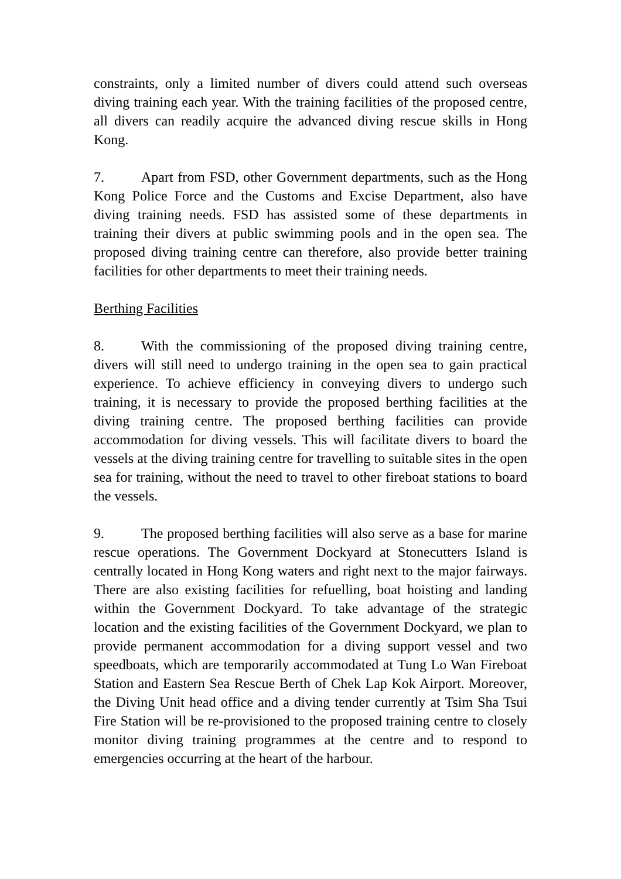constraints, only a limited number of divers could attend such overseas diving training each year. With the training facilities of the proposed centre, all divers can readily acquire the advanced diving rescue skills in Hong Kong.
7. Apart from FSD, other Government departments, such as the Hong Kong Police Force and the Customs and Excise Department, also have diving training needs. FSD has assisted some of these departments in training their divers at public swimming pools and in the open sea. The proposed diving training centre can therefore, also provide better training facilities for other departments to meet their training needs.
Berthing Facilities
8. With the commissioning of the proposed diving training centre, divers will still need to undergo training in the open sea to gain practical experience. To achieve efficiency in conveying divers to undergo such training, it is necessary to provide the proposed berthing facilities at the diving training centre. The proposed berthing facilities can provide accommodation for diving vessels. This will facilitate divers to board the vessels at the diving training centre for travelling to suitable sites in the open sea for training, without the need to travel to other fireboat stations to board the vessels.
9. The proposed berthing facilities will also serve as a base for marine rescue operations. The Government Dockyard at Stonecutters Island is centrally located in Hong Kong waters and right next to the major fairways. There are also existing facilities for refuelling, boat hoisting and landing within the Government Dockyard. To take advantage of the strategic location and the existing facilities of the Government Dockyard, we plan to provide permanent accommodation for a diving support vessel and two speedboats, which are temporarily accommodated at Tung Lo Wan Fireboat Station and Eastern Sea Rescue Berth of Chek Lap Kok Airport. Moreover, the Diving Unit head office and a diving tender currently at Tsim Sha Tsui Fire Station will be re-provisioned to the proposed training centre to closely monitor diving training programmes at the centre and to respond to emergencies occurring at the heart of the harbour.